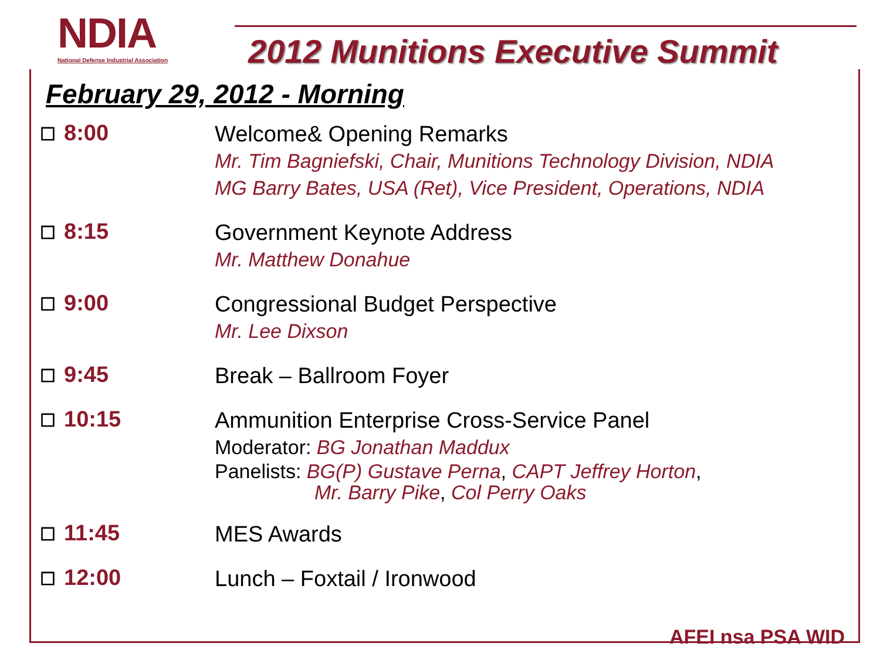NDIA
National Defense Industrial Association
2012 Munitions Executive Summit
February 29, 2012 - Morning
☐ 8:00
Welcome& Opening Remarks
Mr. Tim Bagniefski, Chair, Munitions Technology Division, NDIA
MG Barry Bates, USA (Ret), Vice President, Operations, NDIA
☐ 8:15
Government Keynote Address
Mr. Matthew Donahue
☐ 9:00
Congressional Budget Perspective
Mr. Lee Dixson
☐ 9:45
Break – Ballroom Foyer
☐ 10:15
Ammunition Enterprise Cross-Service Panel
Moderator: BG Jonathan Maddux
Panelists: BG(P) Gustave Perna, CAPT Jeffrey Horton,
Mr. Barry Pike, Col Perry Oaks
☐ 11:45
MES Awards
☐ 12:00
Lunch – Foxtail / Ironwood
AFEI nsa PSA WID